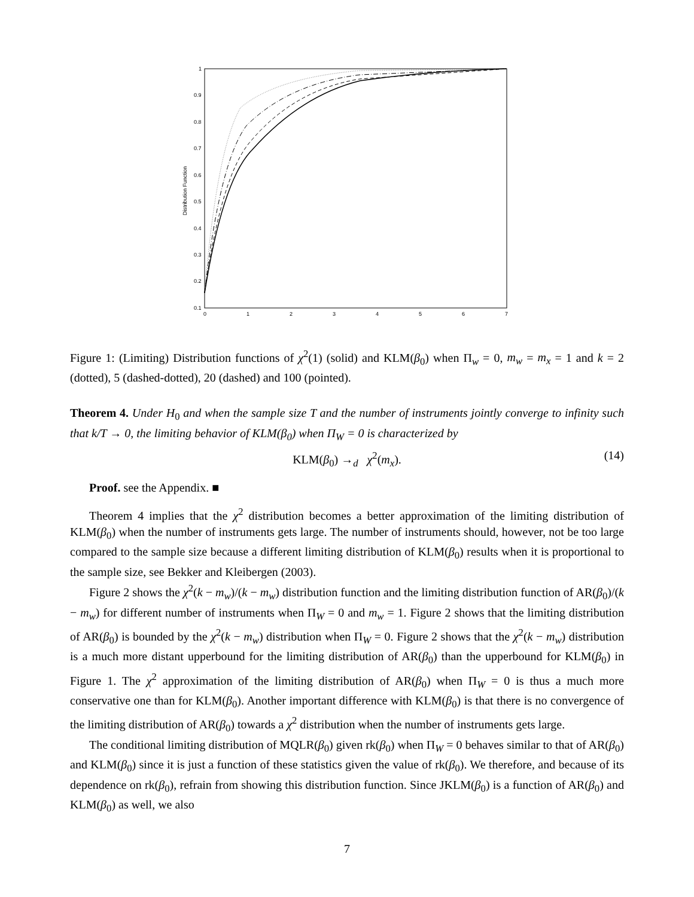Distribution Function
1
0.9
0.8
0.7
0.6
0.5
0.4
0.3
0.2
0.1
0
1
2
3
4
5
6
7
Figure 1: (Limiting) Distribution functions of χ<sup>2</sup>(1) (solid) and KLM(β<sub>0</sub>) when Π<sub>w</sub> = 0, m<sub>w</sub> = m<sub>x</sub> = 1 and k = 2 (dotted), 5 (dashed-dotted), 20 (dashed) and 100 (pointed).
Theorem 4. Under H<sub>0</sub> and when the sample size T and the number of instruments jointly converge to infinity such that k/T → 0, the limiting behavior of KLM(β<sub>0</sub>) when Π<sub>W</sub> = 0 is characterized by
KLM(β<sub>0</sub>) →<sub>d</sub> χ<sup>2</sup>(m<sub>x</sub>). (14)
Proof. see the Appendix. ■
Theorem 4 implies that the χ<sup>2</sup> distribution becomes a better approximation of the limiting distribution of KLM(β<sub>0</sub>) when the number of instruments gets large. The number of instruments should, however, not be too large compared to the sample size because a different limiting distribution of KLM(β<sub>0</sub>) results when it is proportional to the sample size, see Bekker and Kleibergen (2003).
Figure 2 shows the χ<sup>2</sup>(k − m<sub>w</sub>)/(k − m<sub>w</sub>) distribution function and the limiting distribution function of AR(β<sub>0</sub>)/(k − m<sub>w</sub>) for different number of instruments when Π<sub>W</sub> = 0 and m<sub>w</sub> = 1. Figure 2 shows that the limiting distribution of AR(β<sub>0</sub>) is bounded by the χ<sup>2</sup>(k − m<sub>w</sub>) distribution when Π<sub>W</sub> = 0. Figure 2 shows that the χ<sup>2</sup>(k − m<sub>w</sub>) distribution is a much more distant upperbound for the limiting distribution of AR(β<sub>0</sub>) than the upperbound for KLM(β<sub>0</sub>) in Figure 1. The χ<sup>2</sup> approximation of the limiting distribution of AR(β<sub>0</sub>) when Π<sub>W</sub> = 0 is thus a much more conservative one than for KLM(β<sub>0</sub>). Another important difference with KLM(β<sub>0</sub>) is that there is no convergence of the limiting distribution of AR(β<sub>0</sub>) towards a χ<sup>2</sup> distribution when the number of instruments gets large.
The conditional limiting distribution of MQLR(β<sub>0</sub>) given rk(β<sub>0</sub>) when Π<sub>W</sub> = 0 behaves similar to that of AR(β<sub>0</sub>) and KLM(β<sub>0</sub>) since it is just a function of these statistics given the value of rk(β<sub>0</sub>). We therefore, and because of its dependence on rk(β<sub>0</sub>), refrain from showing this distribution function. Since JKLM(β<sub>0</sub>) is a function of AR(β<sub>0</sub>) and KLM(β<sub>0</sub>) as well, we also
7